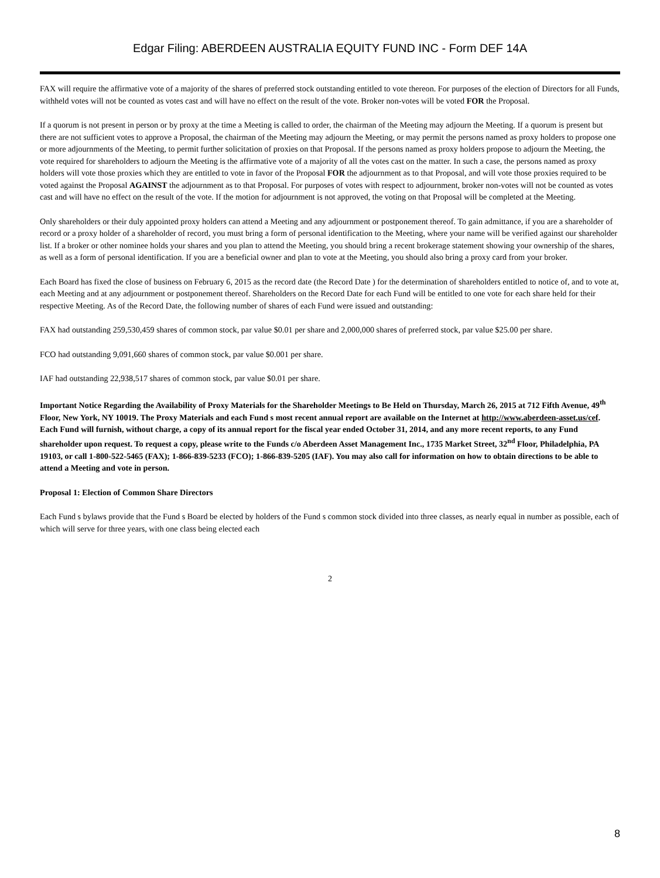Edgar Filing: ABERDEEN AUSTRALIA EQUITY FUND INC - Form DEF 14A
FAX will require the affirmative vote of a majority of the shares of preferred stock outstanding entitled to vote thereon. For purposes of the election of Directors for all Funds, withheld votes will not be counted as votes cast and will have no effect on the result of the vote. Broker non-votes will be voted FOR the Proposal.
If a quorum is not present in person or by proxy at the time a Meeting is called to order, the chairman of the Meeting may adjourn the Meeting. If a quorum is present but there are not sufficient votes to approve a Proposal, the chairman of the Meeting may adjourn the Meeting, or may permit the persons named as proxy holders to propose one or more adjournments of the Meeting, to permit further solicitation of proxies on that Proposal. If the persons named as proxy holders propose to adjourn the Meeting, the vote required for shareholders to adjourn the Meeting is the affirmative vote of a majority of all the votes cast on the matter. In such a case, the persons named as proxy holders will vote those proxies which they are entitled to vote in favor of the Proposal FOR the adjournment as to that Proposal, and will vote those proxies required to be voted against the Proposal AGAINST the adjournment as to that Proposal. For purposes of votes with respect to adjournment, broker non-votes will not be counted as votes cast and will have no effect on the result of the vote. If the motion for adjournment is not approved, the voting on that Proposal will be completed at the Meeting.
Only shareholders or their duly appointed proxy holders can attend a Meeting and any adjournment or postponement thereof. To gain admittance, if you are a shareholder of record or a proxy holder of a shareholder of record, you must bring a form of personal identification to the Meeting, where your name will be verified against our shareholder list. If a broker or other nominee holds your shares and you plan to attend the Meeting, you should bring a recent brokerage statement showing your ownership of the shares, as well as a form of personal identification. If you are a beneficial owner and plan to vote at the Meeting, you should also bring a proxy card from your broker.
Each Board has fixed the close of business on February 6, 2015 as the record date (the Record Date ) for the determination of shareholders entitled to notice of, and to vote at, each Meeting and at any adjournment or postponement thereof. Shareholders on the Record Date for each Fund will be entitled to one vote for each share held for their respective Meeting. As of the Record Date, the following number of shares of each Fund were issued and outstanding:
FAX had outstanding 259,530,459 shares of common stock, par value $0.01 per share and 2,000,000 shares of preferred stock, par value $25.00 per share.
FCO had outstanding 9,091,660 shares of common stock, par value $0.001 per share.
IAF had outstanding 22,938,517 shares of common stock, par value $0.01 per share.
Important Notice Regarding the Availability of Proxy Materials for the Shareholder Meetings to Be Held on Thursday, March 26, 2015 at 712 Fifth Avenue, 49<sup>th</sup> Floor, New York, NY 10019. The Proxy Materials and each Fund s most recent annual report are available on the Internet at http://www.aberdeen-asset.us/cef. Each Fund will furnish, without charge, a copy of its annual report for the fiscal year ended October 31, 2014, and any more recent reports, to any Fund shareholder upon request. To request a copy, please write to the Funds c/o Aberdeen Asset Management Inc., 1735 Market Street, 32<sup>nd</sup> Floor, Philadelphia, PA 19103, or call 1-800-522-5465 (FAX); 1-866-839-5233 (FCO); 1-866-839-5205 (IAF). You may also call for information on how to obtain directions to be able to attend a Meeting and vote in person.
Proposal 1: Election of Common Share Directors
Each Fund s bylaws provide that the Fund s Board be elected by holders of the Fund s common stock divided into three classes, as nearly equal in number as possible, each of which will serve for three years, with one class being elected each
2
8